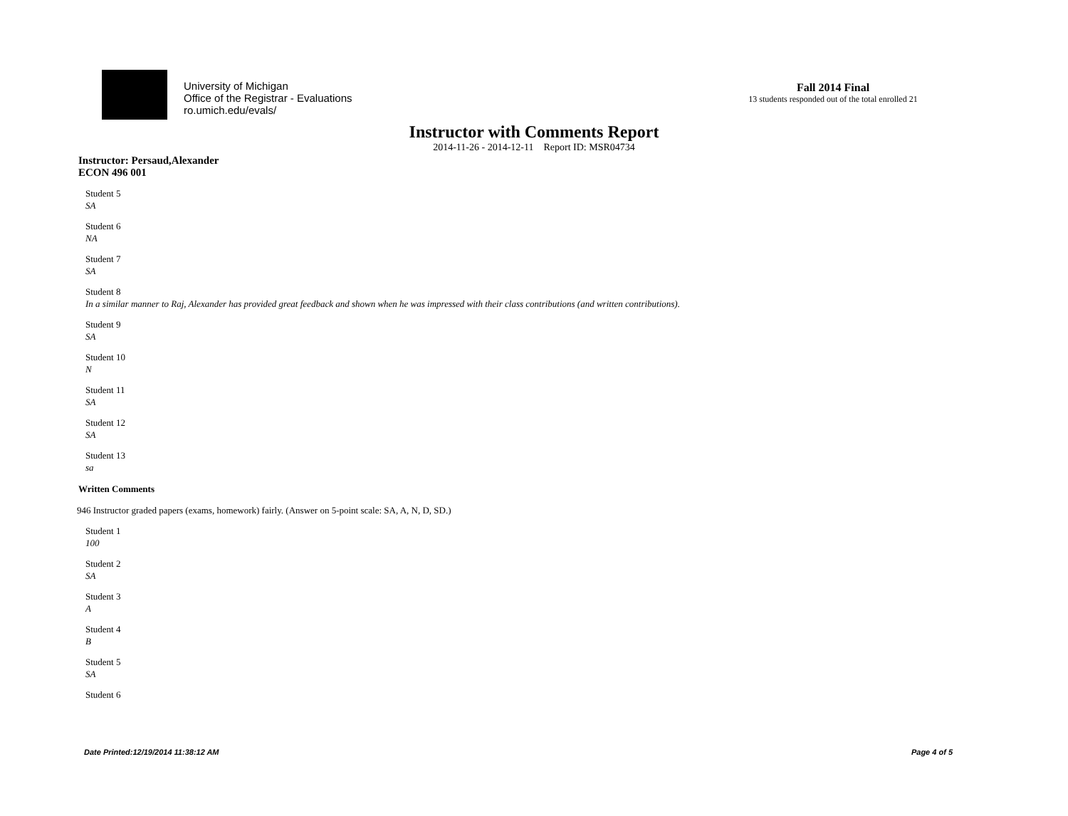University of Michigan
Office of the Registrar - Evaluations
ro.umich.edu/evals/
Fall 2014 Final
13 students responded out of the total enrolled 21
Instructor with Comments Report
2014-11-26 - 2014-12-11 Report ID: MSR04734
Instructor: Persaud,Alexander
ECON 496 001
Student 5
SA
Student 6
NA
Student 7
SA
Student 8
In a similar manner to Raj, Alexander has provided great feedback and shown when he was impressed with their class contributions (and written contributions).
Student 9
SA
Student 10
N
Student 11
SA
Student 12
SA
Student 13
sa
Written Comments
946 Instructor graded papers (exams, homework) fairly. (Answer on 5-point scale: SA, A, N, D, SD.)
Student 1
100
Student 2
SA
Student 3
A
Student 4
B
Student 5
SA
Student 6
Date Printed:12/19/2014 11:38:12 AM Page 4 of 5